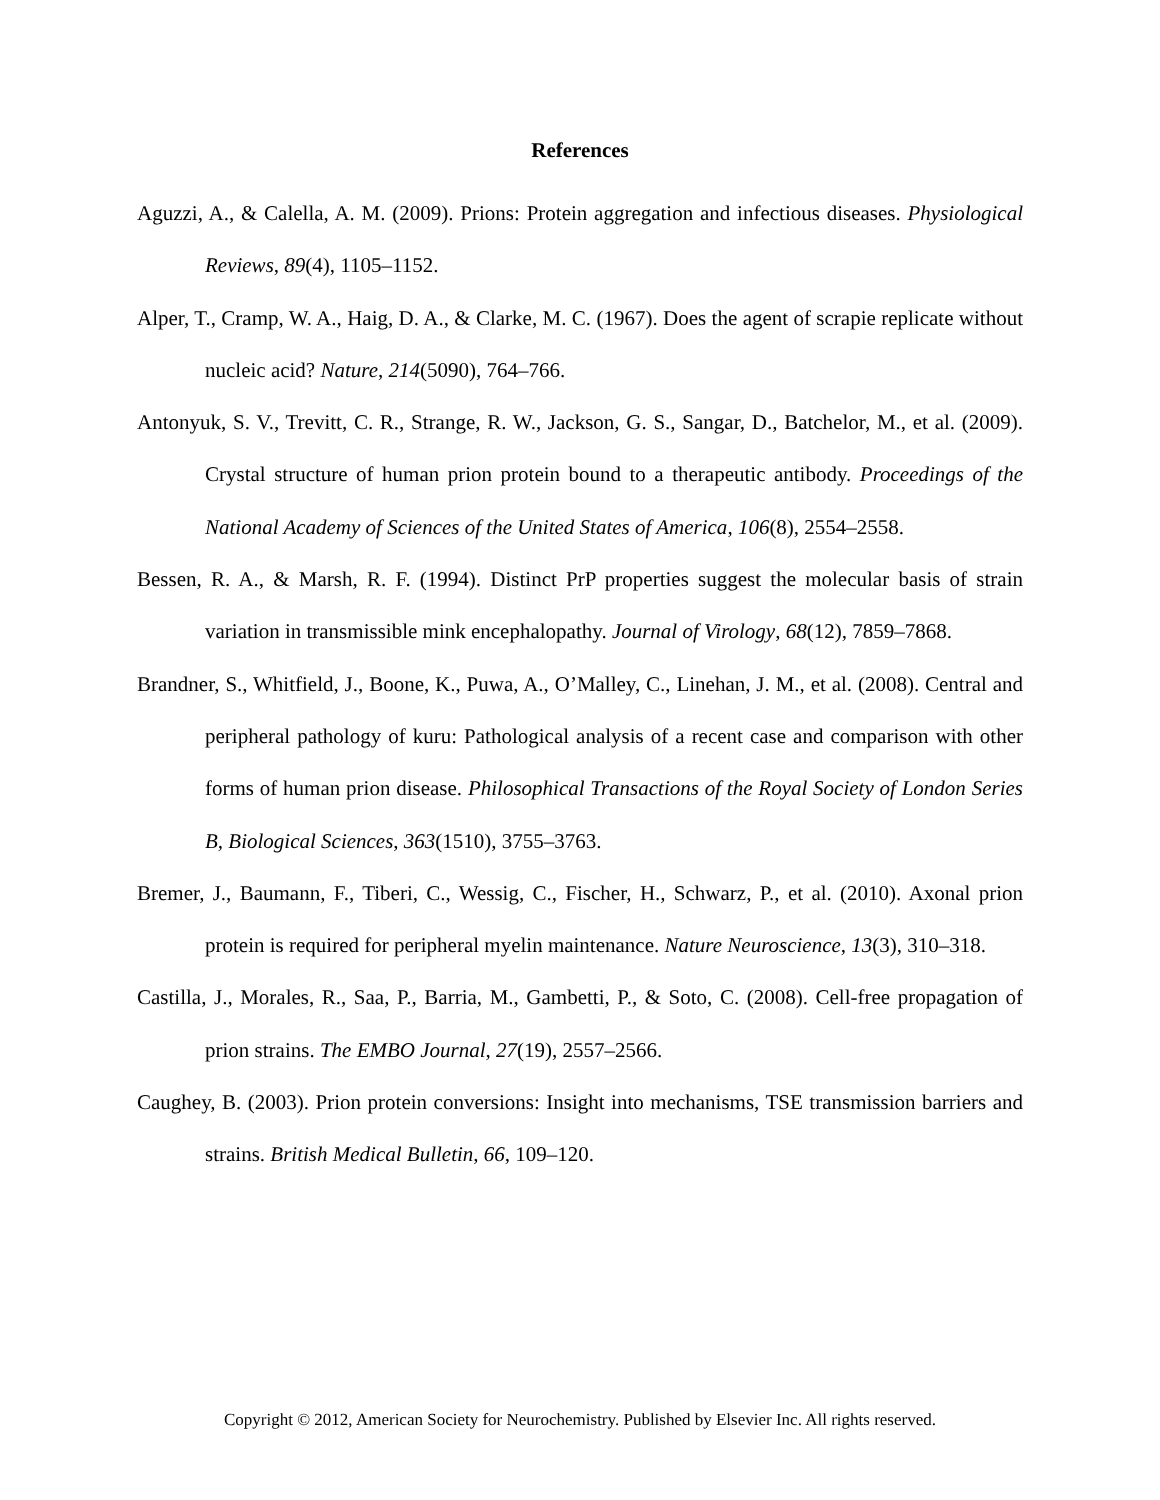References
Aguzzi, A., & Calella, A. M. (2009). Prions: Protein aggregation and infectious diseases. Physiological Reviews, 89(4), 1105–1152.
Alper, T., Cramp, W. A., Haig, D. A., & Clarke, M. C. (1967). Does the agent of scrapie replicate without nucleic acid? Nature, 214(5090), 764–766.
Antonyuk, S. V., Trevitt, C. R., Strange, R. W., Jackson, G. S., Sangar, D., Batchelor, M., et al. (2009). Crystal structure of human prion protein bound to a therapeutic antibody. Proceedings of the National Academy of Sciences of the United States of America, 106(8), 2554–2558.
Bessen, R. A., & Marsh, R. F. (1994). Distinct PrP properties suggest the molecular basis of strain variation in transmissible mink encephalopathy. Journal of Virology, 68(12), 7859–7868.
Brandner, S., Whitfield, J., Boone, K., Puwa, A., O’Malley, C., Linehan, J. M., et al. (2008). Central and peripheral pathology of kuru: Pathological analysis of a recent case and comparison with other forms of human prion disease. Philosophical Transactions of the Royal Society of London Series B, Biological Sciences, 363(1510), 3755–3763.
Bremer, J., Baumann, F., Tiberi, C., Wessig, C., Fischer, H., Schwarz, P., et al. (2010). Axonal prion protein is required for peripheral myelin maintenance. Nature Neuroscience, 13(3), 310–318.
Castilla, J., Morales, R., Saa, P., Barria, M., Gambetti, P., & Soto, C. (2008). Cell-free propagation of prion strains. The EMBO Journal, 27(19), 2557–2566.
Caughey, B. (2003). Prion protein conversions: Insight into mechanisms, TSE transmission barriers and strains. British Medical Bulletin, 66, 109–120.
Copyright © 2012, American Society for Neurochemistry. Published by Elsevier Inc. All rights reserved.